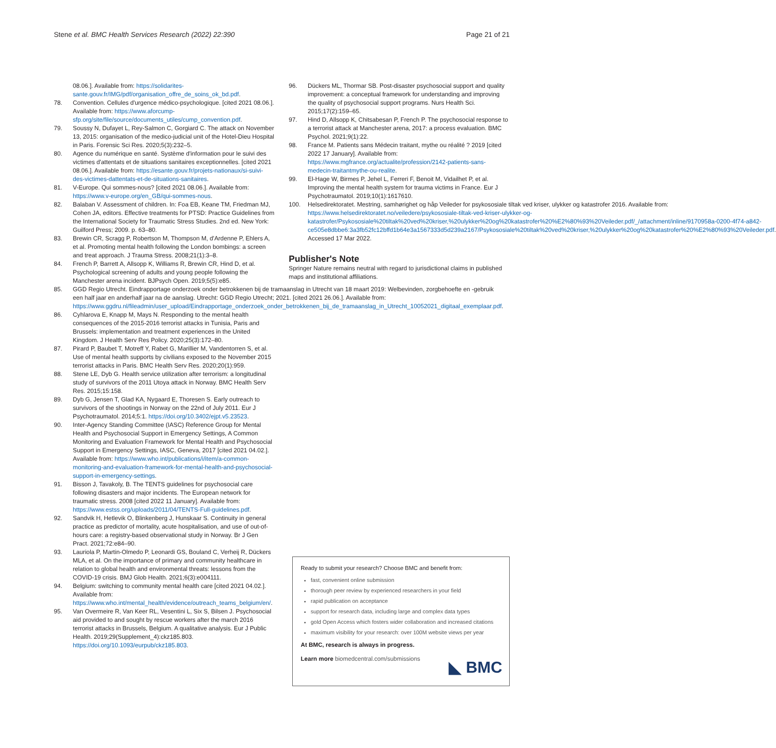Stene et al. BMC Health Services Research (2022) 22:390 Page 21 of 21
08.06.]. Available from: https://solidarites-sante.gouv.fr/IMG/pdf/organisation_offre_de_soins_ok_bd.pdf.
78. Convention. Cellules d'urgence médico-psychologique. [cited 2021 08.06.]. Available from: https://www.aforcump-sfp.org/site/file/source/documents_utiles/cump_convention.pdf.
79. Soussy N, Dufayet L, Rey-Salmon C, Gorgiard C. The attack on November 13, 2015: organisation of the medico-judicial unit of the Hotel-Dieu Hospital in Paris. Forensic Sci Res. 2020;5(3):232–5.
80. Agence du numérique en santé. Système d'information pour le suivi des victimes d'attentats et de situations sanitaires exceptionnelles. [cited 2021 08.06.]. Available from: https://esante.gouv.fr/projets-nationaux/si-suivi-des-victimes-dattentats-et-de-situations-sanitaires.
81. V-Europe. Qui sommes-nous? [cited 2021 08.06.]. Available from: https://www.v-europe.org/en_GB/qui-sommes-nous.
82. Balaban V. Assessment of children. In: Foa EB, Keane TM, Friedman MJ, Cohen JA, editors. Effective treatments for PTSD: Practice Guidelines from the International Society for Traumatic Stress Studies. 2nd ed. New York: Guilford Press; 2009. p. 63–80.
83. Brewin CR, Scragg P, Robertson M, Thompson M, d'Ardenne P, Ehlers A, et al. Promoting mental health following the London bombings: a screen and treat approach. J Trauma Stress. 2008;21(1):3–8.
84. French P, Barrett A, Allsopp K, Williams R, Brewin CR, Hind D, et al. Psychological screening of adults and young people following the Manchester arena incident. BJPsych Open. 2019;5(5):e85.
85. GGD Regio Utrecht. Eindrapportage onderzoek onder betrokkenen bij de tramaanslag in Utrecht van 18 maart 2019: Welbevinden, zorgbehoefte en -gebruik een half jaar en anderhalf jaar na de aanslag. Utrecht: GGD Regio Utrecht; 2021. [cited 2021 26.06.]. Available from: https://www.ggdru.nl/fileadmin/user_upload/Eindrapportage_onderzoek_onder_betrokkenen_bij_de_tramaanslag_in_Utrecht_10052021_digitaal_exemplaar.pdf.
86. Cyhlarova E, Knapp M, Mays N. Responding to the mental health consequences of the 2015-2016 terrorist attacks in Tunisia, Paris and Brussels: implementation and treatment experiences in the United Kingdom. J Health Serv Res Policy. 2020;25(3):172–80.
87. Pirard P, Baubet T, Motreff Y, Rabet G, Marillier M, Vandentorren S, et al. Use of mental health supports by civilians exposed to the November 2015 terrorist attacks in Paris. BMC Health Serv Res. 2020;20(1):959.
88. Stene LE, Dyb G. Health service utilization after terrorism: a longitudinal study of survivors of the 2011 Utoya attack in Norway. BMC Health Serv Res. 2015;15:158.
89. Dyb G, Jensen T, Glad KA, Nygaard E, Thoresen S. Early outreach to survivors of the shootings in Norway on the 22nd of July 2011. Eur J Psychotraumatol. 2014;5:1. https://doi.org/10.3402/ejpt.v5.23523.
90. Inter-Agency Standing Committee (IASC) Reference Group for Mental Health and Psychosocial Support in Emergency Settings, A Common Monitoring and Evaluation Framework for Mental Health and Psychosocial Support in Emergency Settings, IASC, Geneva, 2017 [cited 2021 04.02.]. Available from: https://www.who.int/publications/i/item/a-common-monitoring-and-evaluation-framework-for-mental-health-and-psychosocial-support-in-emergency-settings.
91. Bisson J, Tavakoly, B. The TENTS guidelines for psychosocial care following disasters and major incidents. The European network for traumatic stress. 2008 [cited 2022 11 January]. Available from: https://www.estss.org/uploads/2011/04/TENTS-Full-guidelines.pdf.
92. Sandvik H, Hetlevik O, Blinkenberg J, Hunskaar S. Continuity in general practice as predictor of mortality, acute hospitalisation, and use of out-of-hours care: a registry-based observational study in Norway. Br J Gen Pract. 2021;72:e84–90.
93. Lauriola P, Martin-Olmedo P, Leonardi GS, Bouland C, Verheij R, Dückers MLA, et al. On the importance of primary and community healthcare in relation to global health and environmental threats: lessons from the COVID-19 crisis. BMJ Glob Health. 2021;6(3):e004111.
94. Belgium: switching to community mental health care [cited 2021 04.02.]. Available from: https://www.who.int/mental_health/evidence/outreach_teams_belgium/en/.
95. Van Overmeire R, Van Keer RL, Vesentini L, Six S, Bilsen J. Psychosocial aid provided to and sought by rescue workers after the march 2016 terrorist attacks in Brussels, Belgium. A qualitative analysis. Eur J Public Health. 2019;29(Supplement_4):ckz185.803. https://doi.org/10.1093/eurpub/ckz185.803.
96. Dückers ML, Thormar SB. Post-disaster psychosocial support and quality improvement: a conceptual framework for understanding and improving the quality of psychosocial support programs. Nurs Health Sci. 2015;17(2):159–65.
97. Hind D, Allsopp K, Chitsabesan P, French P. The psychosocial response to a terrorist attack at Manchester arena, 2017: a process evaluation. BMC Psychol. 2021;9(1):22.
98. France M. Patients sans Médecin traitant, mythe ou réalité ? 2019 [cited 2022 17 January]. Available from: https://www.mgfrance.org/actualite/profession/2142-patients-sans-medecin-traitantmythe-ou-realite.
99. El-Hage W, Birmes P, Jehel L, Ferreri F, Benoit M, Vidailhet P, et al. Improving the mental health system for trauma victims in France. Eur J Psychotraumatol. 2019;10(1):1617610.
100. Helsedirektoratet. Mestring, samhørighet og håp Veileder for psykososiale tiltak ved kriser, ulykker og katastrofer 2016. Available from: https://www.helsedirektoratet.no/veiledere/psykososiale-tiltak-ved-kriser-ulykker-og-katastrofer/Psykososiale%20tiltak%20ved%20kriser,%20ulykker%20og%20katastrofer%20%E2%80%93%20Veileder.pdf/_/attachment/inline/9170958a-0200-4f74-a842-ce505e8dbbe6:3a3fb52fc12bffd1b64e3a1567333d5d239a2167/Psykososiale%20tiltak%20ved%20kriser,%20ulykker%20og%20katastrofer%20%E2%80%93%20Veileder.pdf. Accessed 17 Mar 2022.
Publisher's Note
Springer Nature remains neutral with regard to jurisdictional claims in published maps and institutional affiliations.
Ready to submit your research? Choose BMC and benefit from:
fast, convenient online submission
thorough peer review by experienced researchers in your field
rapid publication on acceptance
support for research data, including large and complex data types
gold Open Access which fosters wider collaboration and increased citations
maximum visibility for your research: over 100M website views per year
At BMC, research is always in progress.
Learn more biomedcentral.com/submissions
◣ BMC